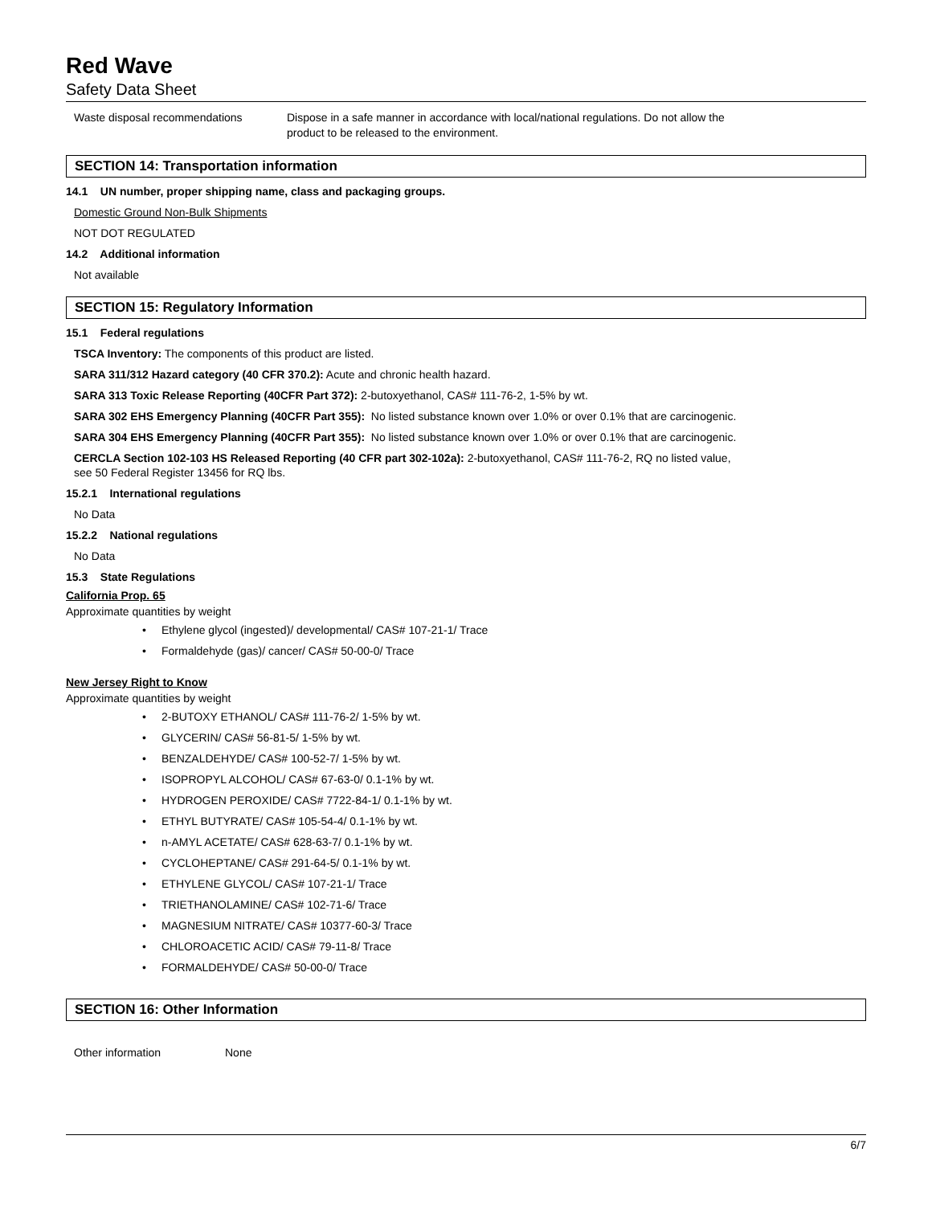Red Wave
Safety Data Sheet
Waste disposal recommendations Dispose in a safe manner in accordance with local/national regulations. Do not allow the
product to be released to the environment.
SECTION 14: Transportation information
14.1 UN number, proper shipping name, class and packaging groups.
Domestic Ground Non-Bulk Shipments
NOT DOT REGULATED
14.2 Additional information
Not available
SECTION 15: Regulatory Information
15.1 Federal regulations
TSCA Inventory: The components of this product are listed.
SARA 311/312 Hazard category (40 CFR 370.2): Acute and chronic health hazard.
SARA 313 Toxic Release Reporting (40CFR Part 372): 2-butoxyethanol, CAS# 111-76-2, 1-5% by wt.
SARA 302 EHS Emergency Planning (40CFR Part 355): No listed substance known over 1.0% or over 0.1% that are carcinogenic.
SARA 304 EHS Emergency Planning (40CFR Part 355): No listed substance known over 1.0% or over 0.1% that are carcinogenic.
CERCLA Section 102-103 HS Released Reporting (40 CFR part 302-102a): 2-butoxyethanol, CAS# 111-76-2, RQ no listed value,
see 50 Federal Register 13456 for RQ lbs.
15.2.1 International regulations
No Data
15.2.2 National regulations
No Data
15.3 State Regulations
California Prop. 65
Approximate quantities by weight
• Ethylene glycol (ingested)/ developmental/ CAS# 107-21-1/ Trace
• Formaldehyde (gas)/ cancer/ CAS# 50-00-0/ Trace
New Jersey Right to Know
Approximate quantities by weight
• 2-BUTOXY ETHANOL/ CAS# 111-76-2/ 1-5% by wt.
• GLYCERIN/ CAS# 56-81-5/ 1-5% by wt.
• BENZALDEHYDE/ CAS# 100-52-7/ 1-5% by wt.
• ISOPROPYL ALCOHOL/ CAS# 67-63-0/ 0.1-1% by wt.
• HYDROGEN PEROXIDE/ CAS# 7722-84-1/ 0.1-1% by wt.
• ETHYL BUTYRATE/ CAS# 105-54-4/ 0.1-1% by wt.
• n-AMYL ACETATE/ CAS# 628-63-7/ 0.1-1% by wt.
• CYCLOHEPTANE/ CAS# 291-64-5/ 0.1-1% by wt.
• ETHYLENE GLYCOL/ CAS# 107-21-1/ Trace
• TRIETHANOLAMINE/ CAS# 102-71-6/ Trace
• MAGNESIUM NITRATE/ CAS# 10377-60-3/ Trace
• CHLOROACETIC ACID/ CAS# 79-11-8/ Trace
• FORMALDEHYDE/ CAS# 50-00-0/ Trace
SECTION 16: Other Information
Other information None
6/7